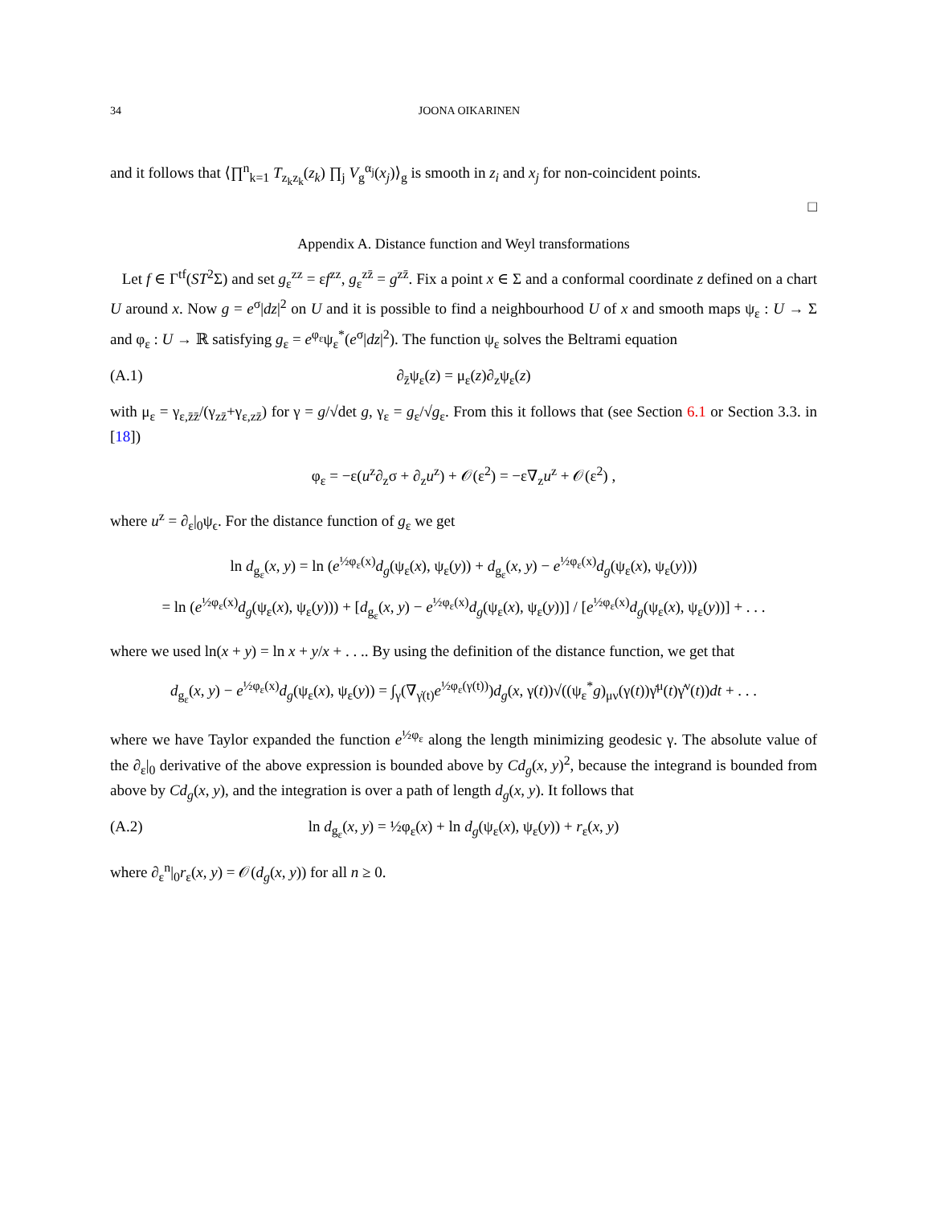34 JOONA OIKARINEN
and it follows that ⟨∏<sup>n</sup><sub>k=1</sub> T<sub>z<sub>k</sub>z<sub>k</sub></sub>(z<sub>k</sub>) ∏<sub>j</sub> V<sub>g</sub><sup>α<sub>j</sub></sup>(x<sub>j</sub>)⟩<sub>g</sub> is smooth in z<sub>i</sub> and x<sub>j</sub> for non-coincident points.
□
Appendix A. Distance function and Weyl transformations
Let f ∈ Γ<sup>tf</sup>(ST<sup>2</sup>Σ) and set g<sub>ε</sub><sup>zz</sup> = εf<sup>zz</sup>, g<sub>ε</sub><sup>zz̄</sup> = g<sup>zz̄</sup>. Fix a point x ∈ Σ and a conformal coordinate z defined on a chart U around x. Now g = e<sup>σ</sup>|dz|<sup>2</sup> on U and it is possible to find a neighbourhood U of x and smooth maps ψ<sub>ε</sub> : U → Σ and φ<sub>ε</sub> : U → ℝ satisfying g<sub>ε</sub> = e<sup>φ<sub>ε</sub></sup>ψ<sub>ε</sub><sup>*</sup>(e<sup>σ</sup>|dz|<sup>2</sup>). The function ψ<sub>ε</sub> solves the Beltrami equation
(A.1) ∂<sub>z̄</sub>ψ<sub>ε</sub>(z) = μ<sub>ε</sub>(z)∂<sub>z</sub>ψ<sub>ε</sub>(z)
with μ<sub>ε</sub> = γ<sub>ε,z̄z̄</sub>/(γ<sub>zz̄</sub>+γ<sub>ε,zz̄</sub>) for γ = g/√det g, γ<sub>ε</sub> = g<sub>ε</sub>/√g<sub>ε</sub>. From this it follows that (see Section 6.1 or Section 3.3. in [18])
φ<sub>ε</sub> = −ε(u<sup>z</sup>∂<sub>z</sub>σ + ∂<sub>z</sub>u<sup>z</sup>) + 𝒪(ε<sup>2</sup>) = −ε∇<sub>z</sub>u<sup>z</sup> + 𝒪(ε<sup>2</sup>) ,
where u<sup>z</sup> = ∂<sub>ε</sub>|<sub>0</sub>ψ<sub>ϵ</sub>. For the distance function of g<sub>ε</sub> we get
ln d<sub>g<sub>ε</sub></sub>(x, y) = ln (e<sup>½φ<sub>ε</sub>(x)</sup>d<sub>g</sub>(ψ<sub>ε</sub>(x), ψ<sub>ε</sub>(y)) + d<sub>g<sub>ε</sub></sub>(x, y) − e<sup>½φ<sub>ε</sub>(x)</sup>d<sub>g</sub>(ψ<sub>ε</sub>(x), ψ<sub>ε</sub>(y)))
= ln (e<sup>½φ<sub>ε</sub>(x)</sup>d<sub>g</sub>(ψ<sub>ε</sub>(x), ψ<sub>ε</sub>(y))) + [d<sub>g<sub>ε</sub></sub>(x, y) − e<sup>½φ<sub>ε</sub>(x)</sup>d<sub>g</sub>(ψ<sub>ε</sub>(x), ψ<sub>ε</sub>(y))] / [e<sup>½φ<sub>ε</sub>(x)</sup>d<sub>g</sub>(ψ<sub>ε</sub>(x), ψ<sub>ε</sub>(y))] + . . .
where we used ln(x + y) = ln x + y/x + . . .. By using the definition of the distance function, we get that
d<sub>g<sub>ε</sub></sub>(x, y) − e<sup>½φ<sub>ε</sub>(x)</sup>d<sub>g</sub>(ψ<sub>ε</sub>(x), ψ<sub>ε</sub>(y)) = ∫<sub>γ</sub>(∇<sub>γ̇(t)</sub>e<sup>½φ<sub>ε</sub>(γ(t))</sup>)d<sub>g</sub>(x, γ(t))√((ψ<sub>ε</sub><sup>*</sup>g)<sub>μν</sub>(γ(t))γ̇<sup>μ</sup>(t)γ̇<sup>ν</sup>(t))dt + . . .
where we have Taylor expanded the function e<sup>½φ<sub>ε</sub></sup> along the length minimizing geodesic γ. The absolute value of the ∂<sub>ε</sub>|<sub>0</sub> derivative of the above expression is bounded above by Cd<sub>g</sub>(x, y)<sup>2</sup>, because the integrand is bounded from above by Cd<sub>g</sub>(x, y), and the integration is over a path of length d<sub>g</sub>(x, y). It follows that
(A.2) ln d<sub>g<sub>ε</sub></sub>(x, y) = ½φ<sub>ε</sub>(x) + ln d<sub>g</sub>(ψ<sub>ε</sub>(x), ψ<sub>ε</sub>(y)) + r<sub>ε</sub>(x, y)
where ∂<sub>ε</sub><sup>n</sup>|<sub>0</sub>r<sub>ε</sub>(x, y) = 𝒪(d<sub>g</sub>(x, y)) for all n ≥ 0.